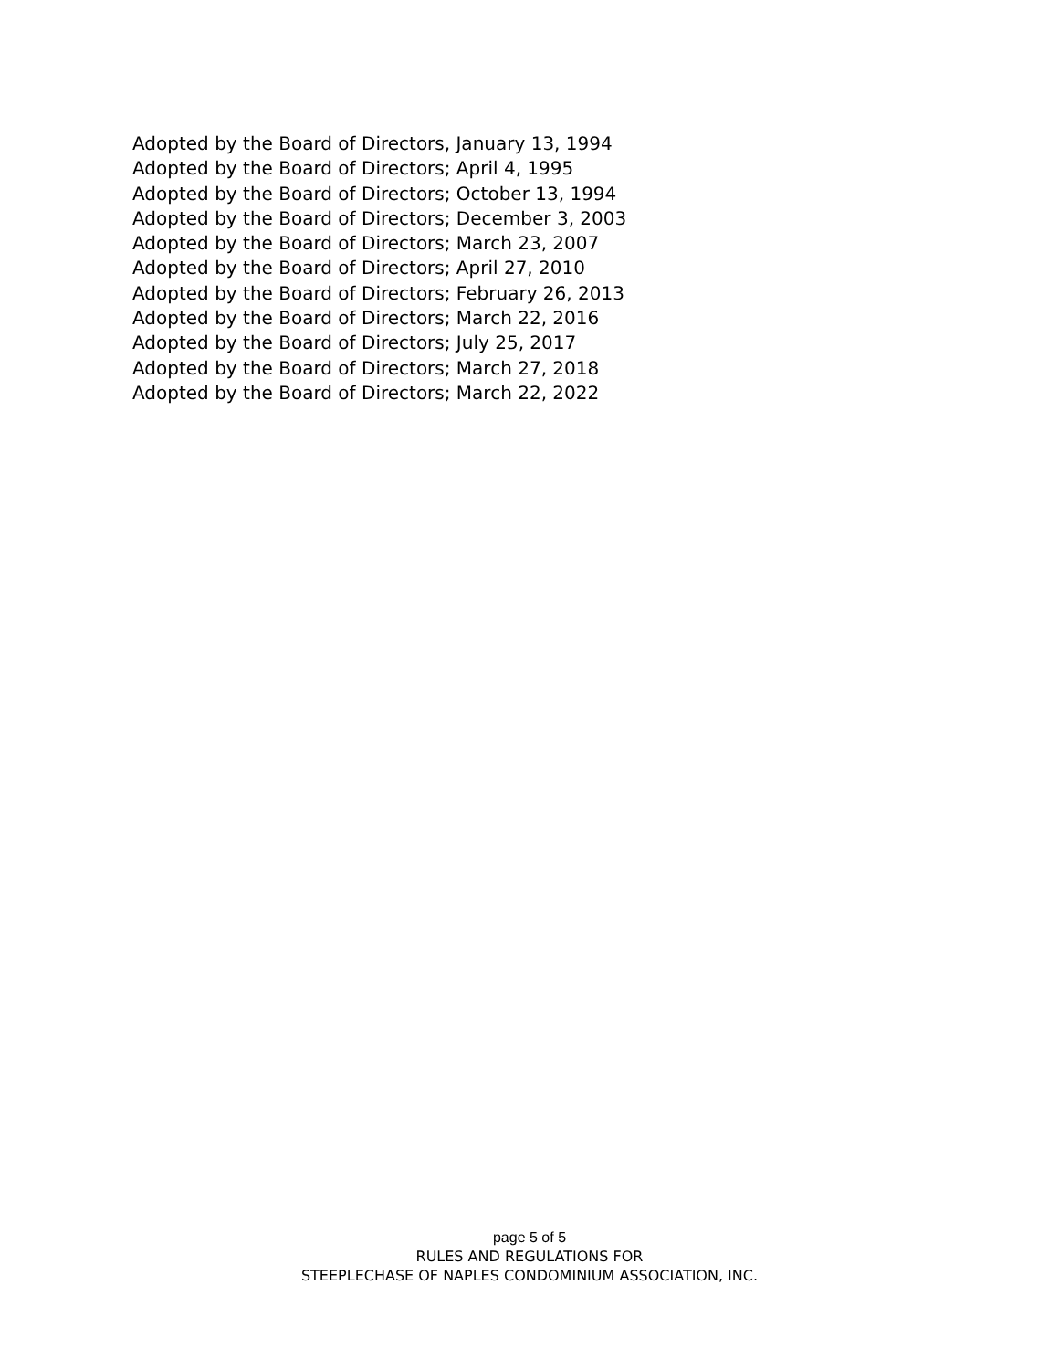Adopted by the Board of Directors, January 13, 1994
Adopted by the Board of Directors; April 4, 1995
Adopted by the Board of Directors; October 13, 1994
Adopted by the Board of Directors; December 3, 2003
Adopted by the Board of Directors; March 23, 2007
Adopted by the Board of Directors; April 27, 2010
Adopted by the Board of Directors; February 26, 2013
Adopted by the Board of Directors; March 22, 2016
Adopted by the Board of Directors; July 25, 2017
Adopted by the Board of Directors; March 27, 2018
Adopted by the Board of Directors; March 22, 2022
page 5 of 5
RULES AND REGULATIONS FOR
STEEPLECHASE OF NAPLES CONDOMINIUM ASSOCIATION, INC.